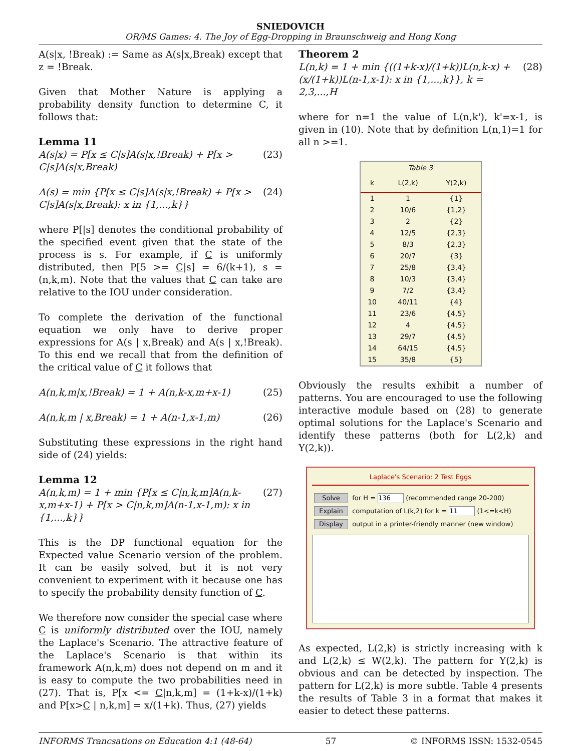SNIEDOVICH
OR/MS Games: 4. The Joy of Egg-Dropping in Braunschweig and Hong Kong
A(s|x, !Break) := Same as A(s|x,Break) except that z = !Break.
Given that Mother Nature is applying a probability density function to determine C, it follows that:
Lemma 11
A(s|x) = P[x ≤ C|s]A(s|x,!Break) + P[x > C|s]A(s|x,Break) (23)
A(s) = min {P[x ≤ C|s]A(s|x,!Break) + P[x > C|s]A(s|x,Break): x in {1,...,k}} (24)
where P[|s] denotes the conditional probability of the specified event given that the state of the process is s. For example, if C is uniformly distributed, then P[5 >= C|s] = 6/(k+1), s = (n,k,m). Note that the values that C can take are relative to the IOU under consideration.
To complete the derivation of the functional equation we only have to derive proper expressions for A(s | x,Break) and A(s | x,!Break). To this end we recall that from the definition of the critical value of C it follows that
A(n,k,m|x,!Break) = 1 + A(n,k-x,m+x-1) (25)
A(n,k,m | x,Break) = 1 + A(n-1,x-1,m) (26)
Substituting these expressions in the right hand side of (24) yields:
Lemma 12
A(n,k,m) = 1 + min {P[x ≤ C|n,k,m]A(n,k-x,m+x-1) + P[x > C|n,k,m]A(n-1,x-1,m): x in {1,...,k}} (27)
This is the DP functional equation for the Expected value Scenario version of the problem. It can be easily solved, but it is not very convenient to experiment with it because one has to specify the probability density function of C.
We therefore now consider the special case where C is uniformly distributed over the IOU, namely the Laplace's Scenario. The attractive feature of the Laplace's Scenario is that within its framework A(n,k,m) does not depend on m and it is easy to compute the two probabilities need in (27). That is, P[x <= C|n,k,m] = (1+k-x)/(1+k) and P[x>C | n,k,m] = x/(1+k). Thus, (27) yields
Theorem 2
L(n,k) = 1 + min {((1+k-x)/(1+k))L(n,k-x) + (x/(1+k))L(n-1,x-1): x in {1,...,k}}, k = 2,3,...,H (28)
where for n=1 the value of L(n,k'), k'=x-1, is given in (10). Note that by definition L(n,1)=1 for all n >=1.
Table 3
| k | L(2,k) | Y(2,k) |
| --- | --- | --- |
| 1 | 1 | {1} |
| 2 | 10/6 | {1,2} |
| 3 | 2 | {2} |
| 4 | 12/5 | {2,3} |
| 5 | 8/3 | {2,3} |
| 6 | 20/7 | {3} |
| 7 | 25/8 | {3,4} |
| 8 | 10/3 | {3,4} |
| 9 | 7/2 | {3,4} |
| 10 | 40/11 | {4} |
| 11 | 23/6 | {4,5} |
| 12 | 4 | {4,5} |
| 13 | 29/7 | {4,5} |
| 14 | 64/15 | {4,5} |
| 15 | 35/8 | {5} |
Obviously the results exhibit a number of patterns. You are encouraged to use the following interactive module based on (28) to generate optimal solutions for the Laplace's Scenario and identify these patterns (both for L(2,k) and Y(2,k)).
Laplace's Scenario: 2 Test Eggs
Solve for H = 136 (recommended range 20-200)
Explain computation of L(k,2) for k = 11 (1<=k<H)
Display output in a printer-friendly manner (new window)
As expected, L(2,k) is strictly increasing with k and L(2,k) ≤ W(2,k). The pattern for Y(2,k) is obvious and can be detected by inspection. The pattern for L(2,k) is more subtle. Table 4 presents the results of Table 3 in a format that makes it easier to detect these patterns.
INFORMS Trancsations on Education 4:1 (48-64) 57 © INFORMS ISSN: 1532-0545